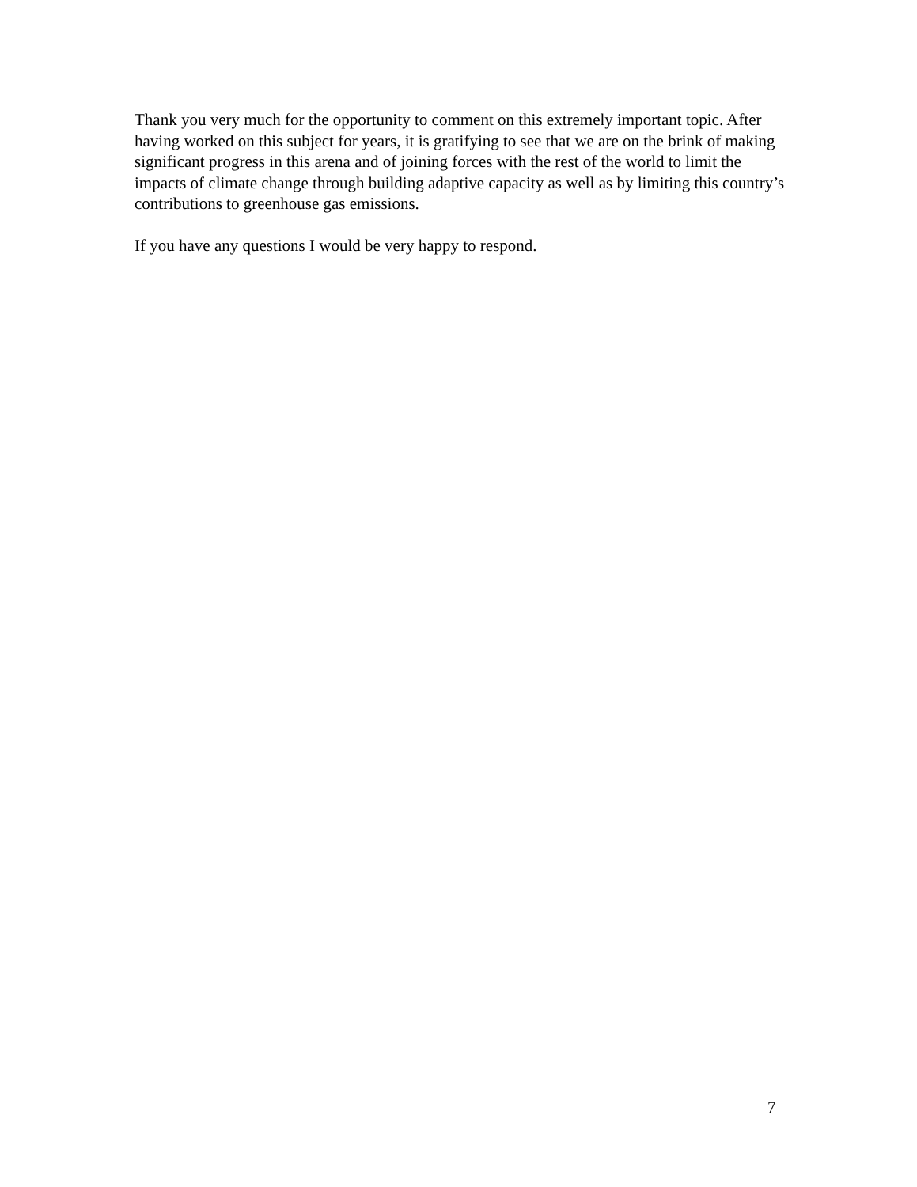Thank you very much for the opportunity to comment on this extremely important topic. After having worked on this subject for years, it is gratifying to see that we are on the brink of making significant progress in this arena and of joining forces with the rest of the world to limit the impacts of climate change through building adaptive capacity as well as by limiting this country’s contributions to greenhouse gas emissions.
If you have any questions I would be very happy to respond.
7